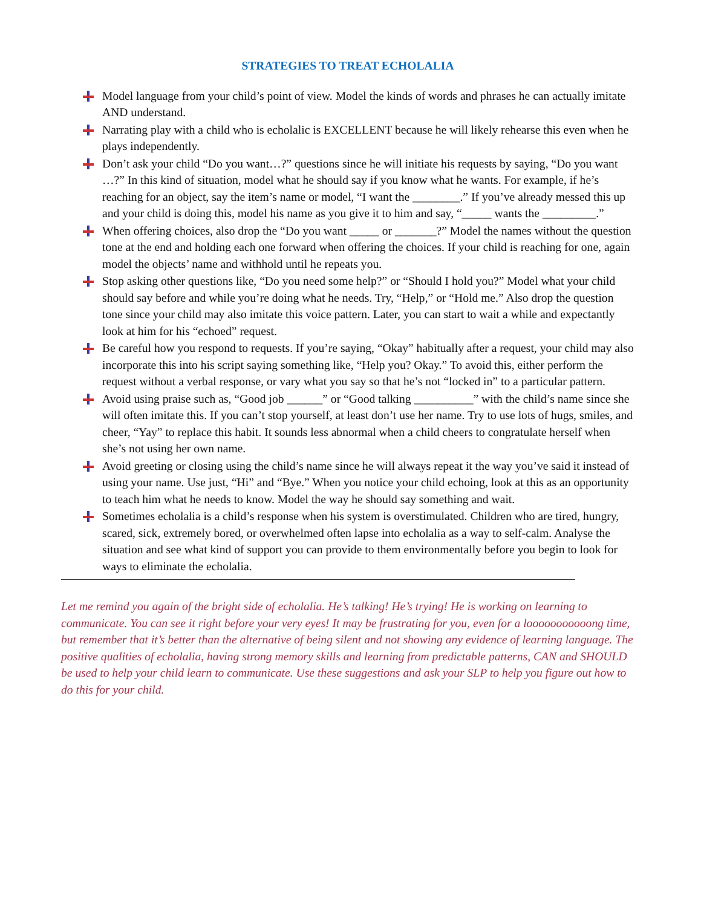STRATEGIES TO TREAT ECHOLALIA
Model language from your child’s point of view. Model the kinds of words and phrases he can actually imitate AND understand.
Narrating play with a child who is echolalic is EXCELLENT because he will likely rehearse this even when he plays independently.
Don’t ask your child “Do you want…?” questions since he will initiate his requests by saying, “Do you want …?” In this kind of situation, model what he should say if you know what he wants. For example, if he’s reaching for an object, say the item’s name or model, “I want the ________.” If you’ve already messed this up and your child is doing this, model his name as you give it to him and say, “_____ wants the _________.”
When offering choices, also drop the “Do you want _____ or _______?” Model the names without the question tone at the end and holding each one forward when offering the choices. If your child is reaching for one, again model the objects’ name and withhold until he repeats you.
Stop asking other questions like, “Do you need some help?” or “Should I hold you?” Model what your child should say before and while you’re doing what he needs. Try, “Help,” or “Hold me.” Also drop the question tone since your child may also imitate this voice pattern. Later, you can start to wait a while and expectantly look at him for his “echoed” request.
Be careful how you respond to requests. If you’re saying, “Okay” habitually after a request, your child may also incorporate this into his script saying something like, “Help you? Okay.” To avoid this, either perform the request without a verbal response, or vary what you say so that he’s not “locked in” to a particular pattern.
Avoid using praise such as, “Good job ______” or “Good talking __________” with the child’s name since she will often imitate this. If you can’t stop yourself, at least don’t use her name. Try to use lots of hugs, smiles, and cheer, “Yay” to replace this habit. It sounds less abnormal when a child cheers to congratulate herself when she’s not using her own name.
Avoid greeting or closing using the child’s name since he will always repeat it the way you’ve said it instead of using your name. Use just, “Hi” and “Bye.” When you notice your child echoing, look at this as an opportunity to teach him what he needs to know. Model the way he should say something and wait.
Sometimes echolalia is a child’s response when his system is overstimulated. Children who are tired, hungry, scared, sick, extremely bored, or overwhelmed often lapse into echolalia as a way to self-calm. Analyse the situation and see what kind of support you can provide to them environmentally before you begin to look for ways to eliminate the echolalia.
Let me remind you again of the bright side of echolalia. He’s talking! He’s trying! He is working on learning to communicate. You can see it right before your very eyes! It may be frustrating for you, even for a looooooooooong time, but remember that it’s better than the alternative of being silent and not showing any evidence of learning language. The positive qualities of echolalia, having strong memory skills and learning from predictable patterns, CAN and SHOULD be used to help your child learn to communicate. Use these suggestions and ask your SLP to help you figure out how to do this for your child.